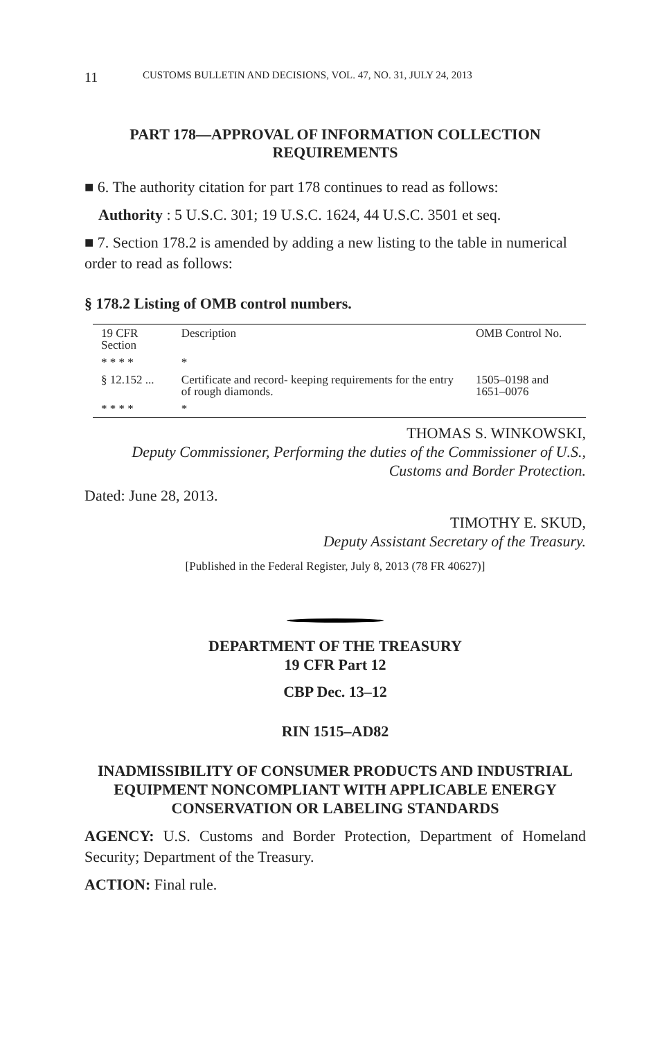11 CUSTOMS BULLETIN AND DECISIONS, VOL. 47, NO. 31, JULY 24, 2013
PART 178—APPROVAL OF INFORMATION COLLECTION REQUIREMENTS
■ 6. The authority citation for part 178 continues to read as follows:
Authority : 5 U.S.C. 301; 19 U.S.C. 1624, 44 U.S.C. 3501 et seq.
■ 7. Section 178.2 is amended by adding a new listing to the table in numerical order to read as follows:
§ 178.2 Listing of OMB control numbers.
| 19 CFR Section | Description | OMB Control No. |
| --- | --- | --- |
| * * * * | * | |
| § 12.152 ... | Certificate and record- keeping requirements for the entry of rough diamonds. | 1505–0198 and 1651–0076 |
| * * * * | * | |
THOMAS S. WINKOWSKI,
Deputy Commissioner, Performing the duties of the Commissioner of U.S., Customs and Border Protection.
Dated: June 28, 2013.
TIMOTHY E. SKUD,
Deputy Assistant Secretary of the Treasury.
[Published in the Federal Register, July 8, 2013 (78 FR 40627)]
DEPARTMENT OF THE TREASURY
19 CFR Part 12
CBP Dec. 13–12
RIN 1515–AD82
INADMISSIBILITY OF CONSUMER PRODUCTS AND INDUSTRIAL EQUIPMENT NONCOMPLIANT WITH APPLICABLE ENERGY CONSERVATION OR LABELING STANDARDS
AGENCY: U.S. Customs and Border Protection, Department of Homeland Security; Department of the Treasury.
ACTION: Final rule.